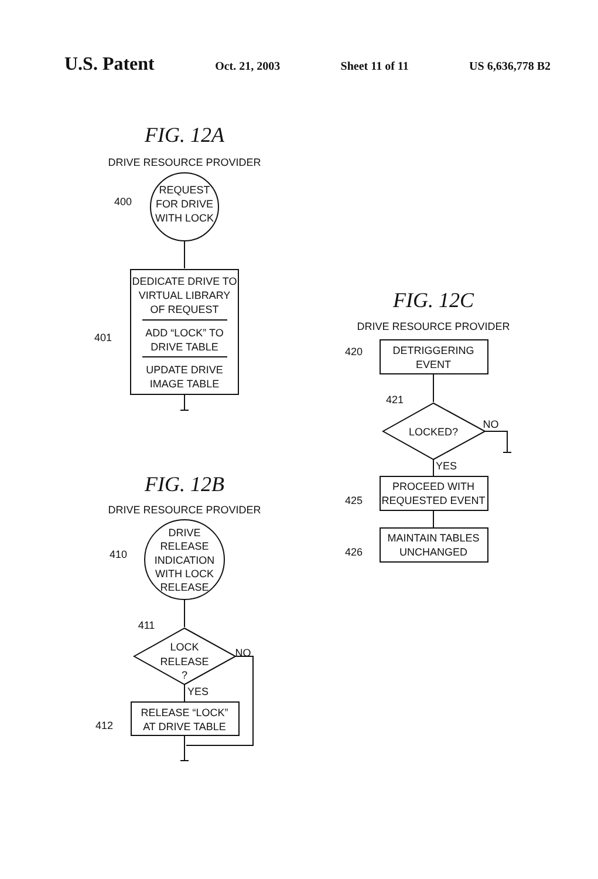U.S. Patent Oct. 21, 2003 Sheet 11 of 11 US 6,636,778 B2
FIG. 12A
DRIVE RESOURCE PROVIDER
REQUEST
FOR DRIVE
WITH LOCK
400
DEDICATE DRIVE TO
VIRTUAL LIBRARY
OF REQUEST
ADD “LOCK” TO
DRIVE TABLE
UPDATE DRIVE
IMAGE TABLE
401
FIG. 12B
DRIVE RESOURCE PROVIDER
DRIVE
RELEASE
INDICATION
WITH LOCK
RELEASE
410
411
LOCK
RELEASE
?
NO
YES
RELEASE “LOCK”
AT DRIVE TABLE
412
FIG. 12C
DRIVE RESOURCE PROVIDER
DETRIGGERING
EVENT
420
421
LOCKED?
NO
YES
PROCEED WITH
REQUESTED EVENT
425
MAINTAIN TABLES
UNCHANGED
426